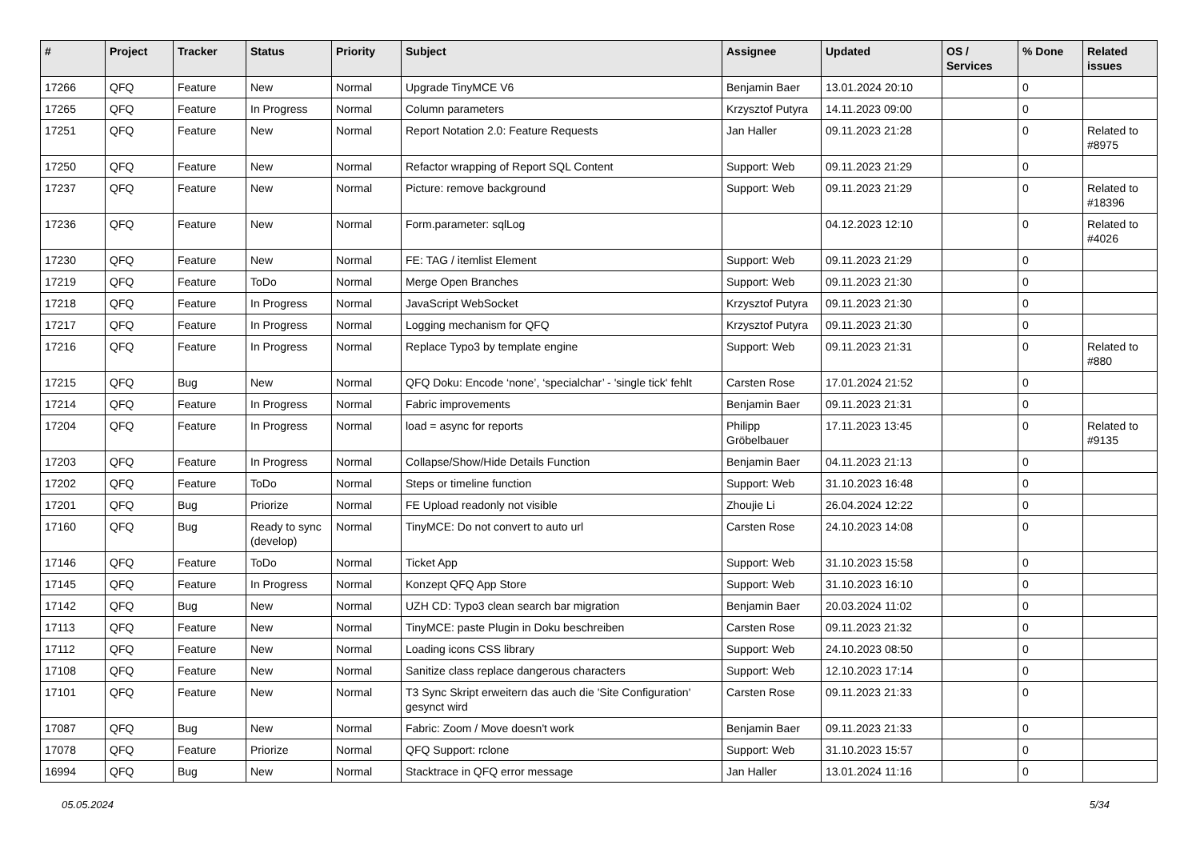| # | Project | Tracker | Status | Priority | Subject | Assignee | Updated | OS / Services | % Done | Related issues |
| --- | --- | --- | --- | --- | --- | --- | --- | --- | --- | --- |
| 17266 | QFQ | Feature | New | Normal | Upgrade TinyMCE V6 | Benjamin Baer | 13.01.2024 20:10 | | 0 | |
| 17265 | QFQ | Feature | In Progress | Normal | Column parameters | Krzysztof Putyra | 14.11.2023 09:00 | | 0 | |
| 17251 | QFQ | Feature | New | Normal | Report Notation 2.0: Feature Requests | Jan Haller | 09.11.2023 21:28 | | 0 | Related to #8975 |
| 17250 | QFQ | Feature | New | Normal | Refactor wrapping of Report SQL Content | Support: Web | 09.11.2023 21:29 | | 0 | |
| 17237 | QFQ | Feature | New | Normal | Picture: remove background | Support: Web | 09.11.2023 21:29 | | 0 | Related to #18396 |
| 17236 | QFQ | Feature | New | Normal | Form.parameter: sqlLog | | 04.12.2023 12:10 | | 0 | Related to #4026 |
| 17230 | QFQ | Feature | New | Normal | FE: TAG / itemlist Element | Support: Web | 09.11.2023 21:29 | | 0 | |
| 17219 | QFQ | Feature | ToDo | Normal | Merge Open Branches | Support: Web | 09.11.2023 21:30 | | 0 | |
| 17218 | QFQ | Feature | In Progress | Normal | JavaScript WebSocket | Krzysztof Putyra | 09.11.2023 21:30 | | 0 | |
| 17217 | QFQ | Feature | In Progress | Normal | Logging mechanism for QFQ | Krzysztof Putyra | 09.11.2023 21:30 | | 0 | |
| 17216 | QFQ | Feature | In Progress | Normal | Replace Typo3 by template engine | Support: Web | 09.11.2023 21:31 | | 0 | Related to #880 |
| 17215 | QFQ | Bug | New | Normal | QFQ Doku: Encode ‘none’, ‘specialchar’ - 'single tick' fehlt | Carsten Rose | 17.01.2024 21:52 | | 0 | |
| 17214 | QFQ | Feature | In Progress | Normal | Fabric improvements | Benjamin Baer | 09.11.2023 21:31 | | 0 | |
| 17204 | QFQ | Feature | In Progress | Normal | load = async for reports | Philipp Gröbelbauer | 17.11.2023 13:45 | | 0 | Related to #9135 |
| 17203 | QFQ | Feature | In Progress | Normal | Collapse/Show/Hide Details Function | Benjamin Baer | 04.11.2023 21:13 | | 0 | |
| 17202 | QFQ | Feature | ToDo | Normal | Steps or timeline function | Support: Web | 31.10.2023 16:48 | | 0 | |
| 17201 | QFQ | Bug | Priorize | Normal | FE Upload readonly not visible | Zhoujie Li | 26.04.2024 12:22 | | 0 | |
| 17160 | QFQ | Bug | Ready to sync (develop) | Normal | TinyMCE: Do not convert to auto url | Carsten Rose | 24.10.2023 14:08 | | 0 | |
| 17146 | QFQ | Feature | ToDo | Normal | Ticket App | Support: Web | 31.10.2023 15:58 | | 0 | |
| 17145 | QFQ | Feature | In Progress | Normal | Konzept QFQ App Store | Support: Web | 31.10.2023 16:10 | | 0 | |
| 17142 | QFQ | Bug | New | Normal | UZH CD: Typo3 clean search bar migration | Benjamin Baer | 20.03.2024 11:02 | | 0 | |
| 17113 | QFQ | Feature | New | Normal | TinyMCE: paste Plugin in Doku beschreiben | Carsten Rose | 09.11.2023 21:32 | | 0 | |
| 17112 | QFQ | Feature | New | Normal | Loading icons CSS library | Support: Web | 24.10.2023 08:50 | | 0 | |
| 17108 | QFQ | Feature | New | Normal | Sanitize class replace dangerous characters | Support: Web | 12.10.2023 17:14 | | 0 | |
| 17101 | QFQ | Feature | New | Normal | T3 Sync Skript erweitern das auch die 'Site Configuration' gesynct wird | Carsten Rose | 09.11.2023 21:33 | | 0 | |
| 17087 | QFQ | Bug | New | Normal | Fabric: Zoom / Move doesn't work | Benjamin Baer | 09.11.2023 21:33 | | 0 | |
| 17078 | QFQ | Feature | Priorize | Normal | QFQ Support: rclone | Support: Web | 31.10.2023 15:57 | | 0 | |
| 16994 | QFQ | Bug | New | Normal | Stacktrace in QFQ error message | Jan Haller | 13.01.2024 11:16 | | 0 | |
05.05.2024 5/34